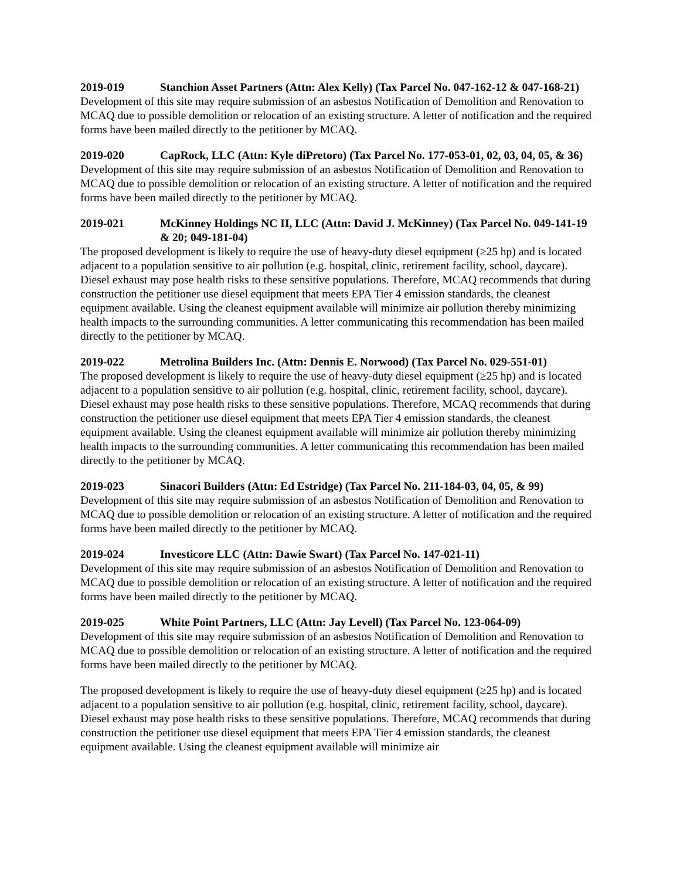2019-019 Stanchion Asset Partners (Attn: Alex Kelly) (Tax Parcel No. 047-162-12 & 047-168-21)
Development of this site may require submission of an asbestos Notification of Demolition and Renovation to MCAQ due to possible demolition or relocation of an existing structure. A letter of notification and the required forms have been mailed directly to the petitioner by MCAQ.
2019-020 CapRock, LLC (Attn: Kyle diPretoro) (Tax Parcel No. 177-053-01, 02, 03, 04, 05, & 36)
Development of this site may require submission of an asbestos Notification of Demolition and Renovation to MCAQ due to possible demolition or relocation of an existing structure. A letter of notification and the required forms have been mailed directly to the petitioner by MCAQ.
2019-021 McKinney Holdings NC II, LLC (Attn: David J. McKinney) (Tax Parcel No. 049-141-19 & 20; 049-181-04)
The proposed development is likely to require the use of heavy-duty diesel equipment (≥25 hp) and is located adjacent to a population sensitive to air pollution (e.g. hospital, clinic, retirement facility, school, daycare). Diesel exhaust may pose health risks to these sensitive populations. Therefore, MCAQ recommends that during construction the petitioner use diesel equipment that meets EPA Tier 4 emission standards, the cleanest equipment available. Using the cleanest equipment available will minimize air pollution thereby minimizing health impacts to the surrounding communities. A letter communicating this recommendation has been mailed directly to the petitioner by MCAQ.
2019-022 Metrolina Builders Inc. (Attn: Dennis E. Norwood) (Tax Parcel No. 029-551-01)
The proposed development is likely to require the use of heavy-duty diesel equipment (≥25 hp) and is located adjacent to a population sensitive to air pollution (e.g. hospital, clinic, retirement facility, school, daycare). Diesel exhaust may pose health risks to these sensitive populations. Therefore, MCAQ recommends that during construction the petitioner use diesel equipment that meets EPA Tier 4 emission standards, the cleanest equipment available. Using the cleanest equipment available will minimize air pollution thereby minimizing health impacts to the surrounding communities. A letter communicating this recommendation has been mailed directly to the petitioner by MCAQ.
2019-023 Sinacori Builders (Attn: Ed Estridge) (Tax Parcel No. 211-184-03, 04, 05, & 99)
Development of this site may require submission of an asbestos Notification of Demolition and Renovation to MCAQ due to possible demolition or relocation of an existing structure. A letter of notification and the required forms have been mailed directly to the petitioner by MCAQ.
2019-024 Investicore LLC (Attn: Dawie Swart) (Tax Parcel No. 147-021-11)
Development of this site may require submission of an asbestos Notification of Demolition and Renovation to MCAQ due to possible demolition or relocation of an existing structure. A letter of notification and the required forms have been mailed directly to the petitioner by MCAQ.
2019-025 White Point Partners, LLC (Attn: Jay Levell) (Tax Parcel No. 123-064-09)
Development of this site may require submission of an asbestos Notification of Demolition and Renovation to MCAQ due to possible demolition or relocation of an existing structure. A letter of notification and the required forms have been mailed directly to the petitioner by MCAQ.
The proposed development is likely to require the use of heavy-duty diesel equipment (≥25 hp) and is located adjacent to a population sensitive to air pollution (e.g. hospital, clinic, retirement facility, school, daycare). Diesel exhaust may pose health risks to these sensitive populations. Therefore, MCAQ recommends that during construction the petitioner use diesel equipment that meets EPA Tier 4 emission standards, the cleanest equipment available. Using the cleanest equipment available will minimize air